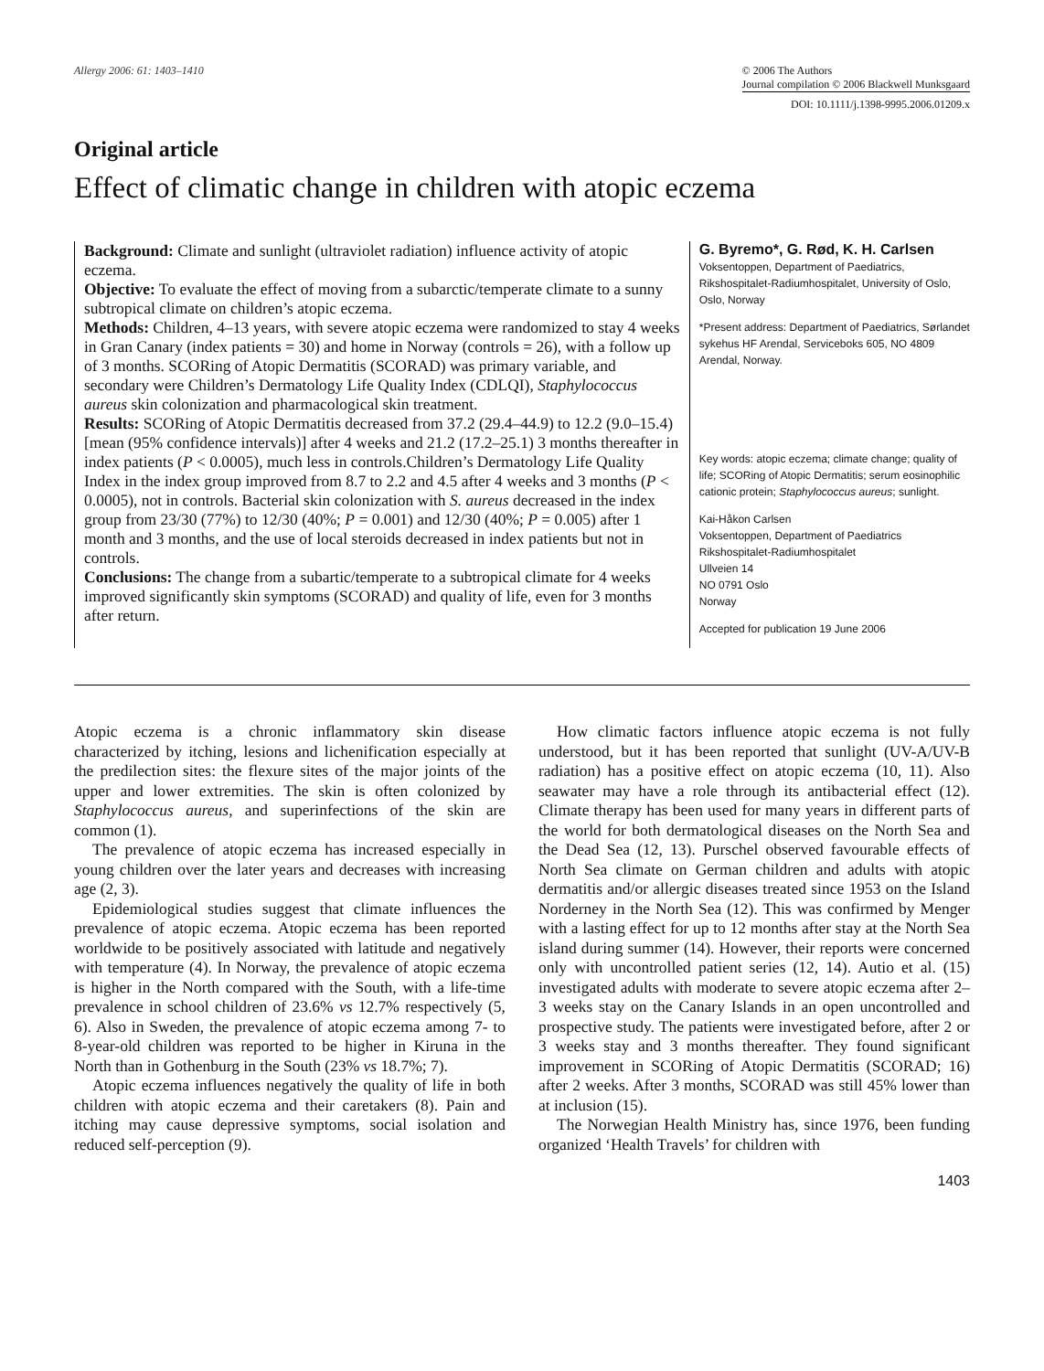Allergy 2006: 61: 1403–1410 © 2006 The Authors
Journal compilation © 2006 Blackwell Munksgaard
DOI: 10.1111/j.1398-9995.2006.01209.x
Original article
Effect of climatic change in children with atopic eczema
Background: Climate and sunlight (ultraviolet radiation) influence activity of atopic eczema.
Objective: To evaluate the effect of moving from a subarctic/temperate climate to a sunny subtropical climate on children’s atopic eczema.
Methods: Children, 4–13 years, with severe atopic eczema were randomized to stay 4 weeks in Gran Canary (index patients = 30) and home in Norway (controls = 26), with a follow up of 3 months. SCORing of Atopic Dermatitis (SCORAD) was primary variable, and secondary were Children’s Dermatology Life Quality Index (CDLQI), Staphylococcus aureus skin colonization and pharmacological skin treatment.
Results: SCORing of Atopic Dermatitis decreased from 37.2 (29.4–44.9) to 12.2 (9.0–15.4) [mean (95% confidence intervals)] after 4 weeks and 21.2 (17.2–25.1) 3 months thereafter in index patients (P < 0.0005), much less in controls.Children’s Dermatology Life Quality Index in the index group improved from 8.7 to 2.2 and 4.5 after 4 weeks and 3 months (P < 0.0005), not in controls. Bacterial skin colonization with S. aureus decreased in the index group from 23/30 (77%) to 12/30 (40%; P = 0.001) and 12/30 (40%; P = 0.005) after 1 month and 3 months, and the use of local steroids decreased in index patients but not in controls.
Conclusions: The change from a subartic/temperate to a subtropical climate for 4 weeks improved significantly skin symptoms (SCORAD) and quality of life, even for 3 months after return.
G. Byremo*, G. Rød, K. H. Carlsen
Voksentoppen, Department of Paediatrics, Rikshospitalet-Radiumhospitalet, University of Oslo, Oslo, Norway
*Present address: Department of Paediatrics, Sørlandet sykehus HF Arendal, Serviceboks 605, NO 4809 Arendal, Norway.
Key words: atopic eczema; climate change; quality of life; SCORing of Atopic Dermatitis; serum eosinophilic cationic protein; Staphylococcus aureus; sunlight.
Kai-Håkon Carlsen
Voksentoppen, Department of Paediatrics
Rikshospitalet-Radiumhospitalet
Ullveien 14
NO 0791 Oslo
Norway
Accepted for publication 19 June 2006
Atopic eczema is a chronic inflammatory skin disease characterized by itching, lesions and lichenification especially at the predilection sites: the flexure sites of the major joints of the upper and lower extremities. The skin is often colonized by Staphylococcus aureus, and superinfections of the skin are common (1).
The prevalence of atopic eczema has increased especially in young children over the later years and decreases with increasing age (2, 3).
Epidemiological studies suggest that climate influences the prevalence of atopic eczema. Atopic eczema has been reported worldwide to be positively associated with latitude and negatively with temperature (4). In Norway, the prevalence of atopic eczema is higher in the North compared with the South, with a life-time prevalence in school children of 23.6% vs 12.7% respectively (5, 6). Also in Sweden, the prevalence of atopic eczema among 7- to 8-year-old children was reported to be higher in Kiruna in the North than in Gothenburg in the South (23% vs 18.7%; 7).
Atopic eczema influences negatively the quality of life in both children with atopic eczema and their caretakers (8). Pain and itching may cause depressive symptoms, social isolation and reduced self-perception (9).
How climatic factors influence atopic eczema is not fully understood, but it has been reported that sunlight (UV-A/UV-B radiation) has a positive effect on atopic eczema (10, 11). Also seawater may have a role through its antibacterial effect (12). Climate therapy has been used for many years in different parts of the world for both dermatological diseases on the North Sea and the Dead Sea (12, 13). Purschel observed favourable effects of North Sea climate on German children and adults with atopic dermatitis and/or allergic diseases treated since 1953 on the Island Norderney in the North Sea (12). This was confirmed by Menger with a lasting effect for up to 12 months after stay at the North Sea island during summer (14). However, their reports were concerned only with uncontrolled patient series (12, 14). Autio et al. (15) investigated adults with moderate to severe atopic eczema after 2–3 weeks stay on the Canary Islands in an open uncontrolled and prospective study. The patients were investigated before, after 2 or 3 weeks stay and 3 months thereafter. They found significant improvement in SCORing of Atopic Dermatitis (SCORAD; 16) after 2 weeks. After 3 months, SCORAD was still 45% lower than at inclusion (15).
The Norwegian Health Ministry has, since 1976, been funding organized ‘Health Travels’ for children with
1403